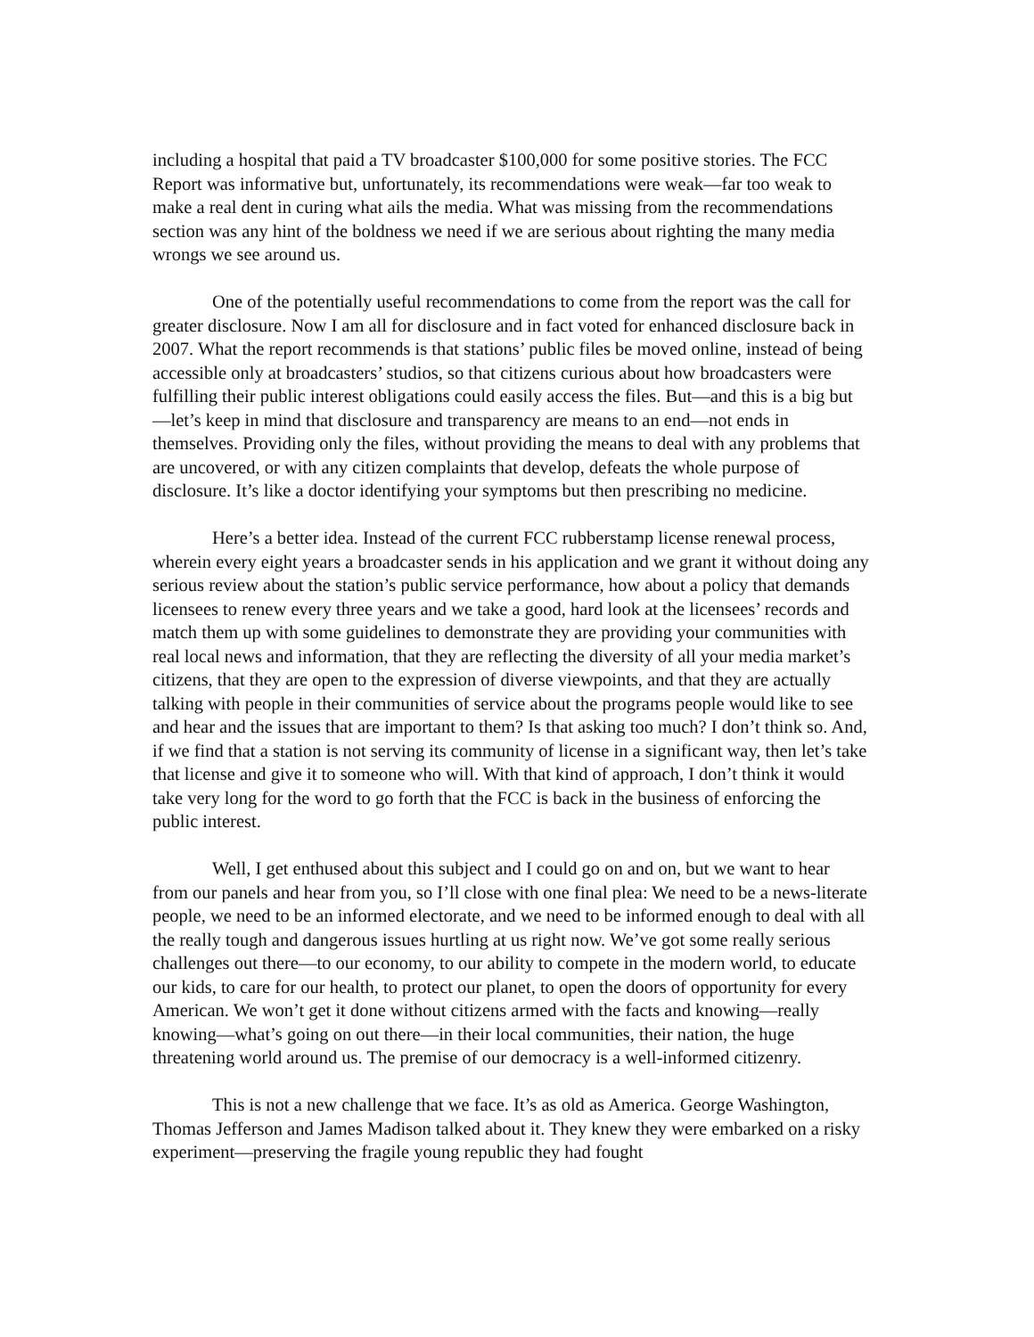including a hospital that paid a TV broadcaster $100,000 for some positive stories. The FCC Report was informative but, unfortunately, its recommendations were weak—far too weak to make a real dent in curing what ails the media. What was missing from the recommendations section was any hint of the boldness we need if we are serious about righting the many media wrongs we see around us.
One of the potentially useful recommendations to come from the report was the call for greater disclosure. Now I am all for disclosure and in fact voted for enhanced disclosure back in 2007. What the report recommends is that stations’ public files be moved online, instead of being accessible only at broadcasters’ studios, so that citizens curious about how broadcasters were fulfilling their public interest obligations could easily access the files. But—and this is a big but—let’s keep in mind that disclosure and transparency are means to an end—not ends in themselves. Providing only the files, without providing the means to deal with any problems that are uncovered, or with any citizen complaints that develop, defeats the whole purpose of disclosure. It’s like a doctor identifying your symptoms but then prescribing no medicine.
Here’s a better idea. Instead of the current FCC rubberstamp license renewal process, wherein every eight years a broadcaster sends in his application and we grant it without doing any serious review about the station’s public service performance, how about a policy that demands licensees to renew every three years and we take a good, hard look at the licensees’ records and match them up with some guidelines to demonstrate they are providing your communities with real local news and information, that they are reflecting the diversity of all your media market’s citizens, that they are open to the expression of diverse viewpoints, and that they are actually talking with people in their communities of service about the programs people would like to see and hear and the issues that are important to them? Is that asking too much? I don’t think so. And, if we find that a station is not serving its community of license in a significant way, then let’s take that license and give it to someone who will. With that kind of approach, I don’t think it would take very long for the word to go forth that the FCC is back in the business of enforcing the public interest.
Well, I get enthused about this subject and I could go on and on, but we want to hear from our panels and hear from you, so I’ll close with one final plea: We need to be a news-literate people, we need to be an informed electorate, and we need to be informed enough to deal with all the really tough and dangerous issues hurtling at us right now. We’ve got some really serious challenges out there—to our economy, to our ability to compete in the modern world, to educate our kids, to care for our health, to protect our planet, to open the doors of opportunity for every American. We won’t get it done without citizens armed with the facts and knowing—really knowing—what’s going on out there—in their local communities, their nation, the huge threatening world around us. The premise of our democracy is a well-informed citizenry.
This is not a new challenge that we face. It’s as old as America. George Washington, Thomas Jefferson and James Madison talked about it. They knew they were embarked on a risky experiment—preserving the fragile young republic they had fought